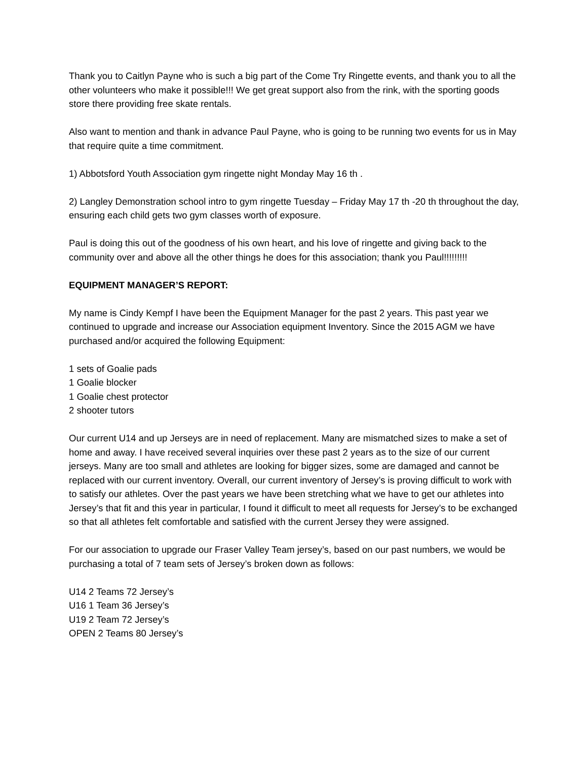Thank you to Caitlyn Payne who is such a big part of the Come Try Ringette events, and thank you to all the other volunteers who make it possible!!! We get great support also from the rink, with the sporting goods store there providing free skate rentals.
Also want to mention and thank in advance Paul Payne, who is going to be running two events for us in May that require quite a time commitment.
1) Abbotsford Youth Association gym ringette night Monday May 16 th .
2) Langley Demonstration school intro to gym ringette Tuesday – Friday May 17 th -20 th throughout the day, ensuring each child gets two gym classes worth of exposure.
Paul is doing this out of the goodness of his own heart, and his love of ringette and giving back to the community over and above all the other things he does for this association; thank you Paul!!!!!!!!!
EQUIPMENT MANAGER’S REPORT:
My name is Cindy Kempf I have been the Equipment Manager for the past 2 years. This past year we continued to upgrade and increase our Association equipment Inventory. Since the 2015 AGM we have purchased and/or acquired the following Equipment:
1 sets of Goalie pads
1 Goalie blocker
1 Goalie chest protector
2 shooter tutors
Our current U14 and up Jerseys are in need of replacement. Many are mismatched sizes to make a set of home and away. I have received several inquiries over these past 2 years as to the size of our current jerseys. Many are too small and athletes are looking for bigger sizes, some are damaged and cannot be replaced with our current inventory. Overall, our current inventory of Jersey’s is proving difficult to work with to satisfy our athletes. Over the past years we have been stretching what we have to get our athletes into Jersey’s that fit and this year in particular, I found it difficult to meet all requests for Jersey’s to be exchanged so that all athletes felt comfortable and satisfied with the current Jersey they were assigned.
For our association to upgrade our Fraser Valley Team jersey’s, based on our past numbers, we would be purchasing a total of 7 team sets of Jersey’s broken down as follows:
U14 2 Teams 72 Jersey’s
U16 1 Team 36 Jersey’s
U19 2 Team 72 Jersey’s
OPEN 2 Teams 80 Jersey’s